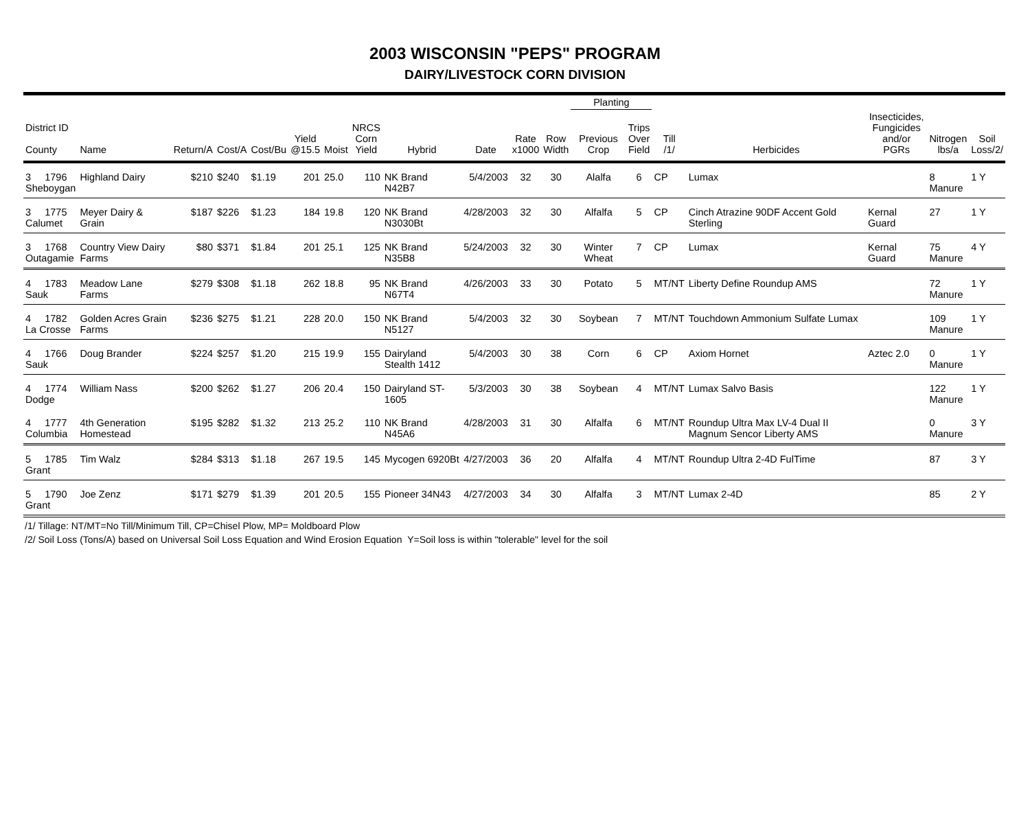2003 WISCONSIN "PEPS" PROGRAM
DAIRY/LIVESTOCK CORN DIVISION
| | | | | | | | | | | | | Planting | | | | | | |
| --- | --- | --- | --- | --- | --- | --- | --- | --- | --- | --- | --- | --- | --- | --- | --- | --- | --- | --- |
| District ID County | Name | Return/A | Cost/A | Cost/Bu | Yield @15.5 | Moist | NRCS Corn Yield | Hybrid | Date | Rate x1000 | Row Width | Previous Crop | Trips Over Field | Till /1/ | Herbicides | Insecticides, Fungicides and/or PGRs | Nitrogen lbs/a | Soil Loss/2/ |
| 3 1796 Sheboygan | Highland Dairy | $210 | $240 | $1.19 | 201 | 25.0 | 110 | NK Brand N42B7 | 5/4/2003 | 32 | 30 | Alalfa | 6 | CP | Lumax | | 8 Manure | 1 Y |
| 3 1775 Calumet | Meyer Dairy & Grain | $187 | $226 | $1.23 | 184 | 19.8 | 120 | NK Brand N3030Bt | 4/28/2003 | 32 | 30 | Alfalfa | 5 | CP | Cinch Atrazine 90DF Accent Gold Sterling | Kernal Guard | 27 | 1 Y |
| 3 1768 Outagamie | Country View Dairy Farms | $80 | $371 | $1.84 | 201 | 25.1 | 125 | NK Brand N35B8 | 5/24/2003 | 32 | 30 | Winter Wheat | 7 | CP | Lumax | Kernal Guard | 75 Manure | 4 Y |
| 4 1783 Sauk | Meadow Lane Farms | $279 | $308 | $1.18 | 262 | 18.8 | 95 | NK Brand N67T4 | 4/26/2003 | 33 | 30 | Potato | 5 | MT/NT | Liberty Define Roundup AMS | | 72 Manure | 1 Y |
| 4 1782 La Crosse | Golden Acres Grain Farms | $236 | $275 | $1.21 | 228 | 20.0 | 150 | NK Brand N5127 | 5/4/2003 | 32 | 30 | Soybean | 7 | MT/NT | Touchdown Ammonium Sulfate Lumax | | 109 Manure | 1 Y |
| 4 1766 Sauk | Doug Brander | $224 | $257 | $1.20 | 215 | 19.9 | 155 | Dairyland Stealth 1412 | 5/4/2003 | 30 | 38 | Corn | 6 | CP | Axiom Hornet | Aztec 2.0 | 0 Manure | 1 Y |
| 4 1774 Dodge | William Nass | $200 | $262 | $1.27 | 206 | 20.4 | 150 | Dairyland ST-1605 | 5/3/2003 | 30 | 38 | Soybean | 4 | MT/NT | Lumax Salvo Basis | | 122 Manure | 1 Y |
| 4 1777 Columbia | 4th Generation Homestead | $195 | $282 | $1.32 | 213 | 25.2 | 110 | NK Brand N45A6 | 4/28/2003 | 31 | 30 | Alfalfa | 6 | MT/NT | Roundup Ultra Max LV-4 Dual II Magnum Sencor Liberty AMS | | 0 Manure | 3 Y |
| 5 1785 Grant | Tim Walz | $284 | $313 | $1.18 | 267 | 19.5 | 145 | Mycogen 6920Bt | 4/27/2003 | 36 | 20 | Alfalfa | 4 | MT/NT | Roundup Ultra 2-4D FulTime | | 87 | 3 Y |
| 5 1790 Grant | Joe Zenz | $171 | $279 | $1.39 | 201 | 20.5 | 155 | Pioneer 34N43 | 4/27/2003 | 34 | 30 | Alfalfa | 3 | MT/NT | Lumax 2-4D | | 85 | 2 Y |
/1/ Tillage: NT/MT=No Till/Minimum Till, CP=Chisel Plow, MP= Moldboard Plow
/2/ Soil Loss (Tons/A) based on Universal Soil Loss Equation and Wind Erosion Equation Y=Soil loss is within "tolerable" level for the soil